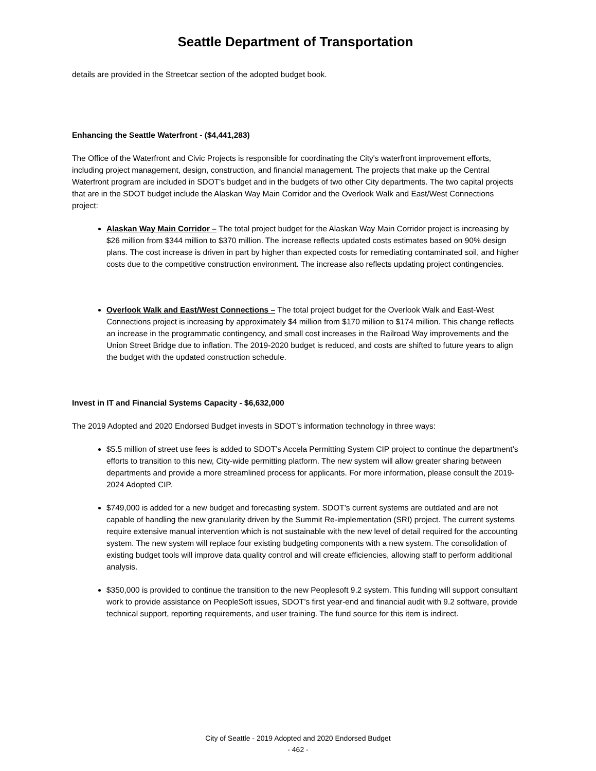Seattle Department of Transportation
details are provided in the Streetcar section of the adopted budget book.
Enhancing the Seattle Waterfront - ($4,441,283)
The Office of the Waterfront and Civic Projects is responsible for coordinating the City's waterfront improvement efforts, including project management, design, construction, and financial management. The projects that make up the Central Waterfront program are included in SDOT's budget and in the budgets of two other City departments. The two capital projects that are in the SDOT budget include the Alaskan Way Main Corridor and the Overlook Walk and East/West Connections project:
Alaskan Way Main Corridor – The total project budget for the Alaskan Way Main Corridor project is increasing by $26 million from $344 million to $370 million. The increase reflects updated costs estimates based on 90% design plans. The cost increase is driven in part by higher than expected costs for remediating contaminated soil, and higher costs due to the competitive construction environment. The increase also reflects updating project contingencies.
Overlook Walk and East/West Connections – The total project budget for the Overlook Walk and East-West Connections project is increasing by approximately $4 million from $170 million to $174 million. This change reflects an increase in the programmatic contingency, and small cost increases in the Railroad Way improvements and the Union Street Bridge due to inflation. The 2019-2020 budget is reduced, and costs are shifted to future years to align the budget with the updated construction schedule.
Invest in IT and Financial Systems Capacity - $6,632,000
The 2019 Adopted and 2020 Endorsed Budget invests in SDOT’s information technology in three ways:
$5.5 million of street use fees is added to SDOT’s Accela Permitting System CIP project to continue the department’s efforts to transition to this new, City-wide permitting platform. The new system will allow greater sharing between departments and provide a more streamlined process for applicants. For more information, please consult the 2019-2024 Adopted CIP.
$749,000 is added for a new budget and forecasting system. SDOT’s current systems are outdated and are not capable of handling the new granularity driven by the Summit Re-implementation (SRI) project. The current systems require extensive manual intervention which is not sustainable with the new level of detail required for the accounting system. The new system will replace four existing budgeting components with a new system. The consolidation of existing budget tools will improve data quality control and will create efficiencies, allowing staff to perform additional analysis.
$350,000 is provided to continue the transition to the new Peoplesoft 9.2 system. This funding will support consultant work to provide assistance on PeopleSoft issues, SDOT’s first year-end and financial audit with 9.2 software, provide technical support, reporting requirements, and user training. The fund source for this item is indirect.
City of Seattle - 2019 Adopted and 2020 Endorsed Budget
- 462 -